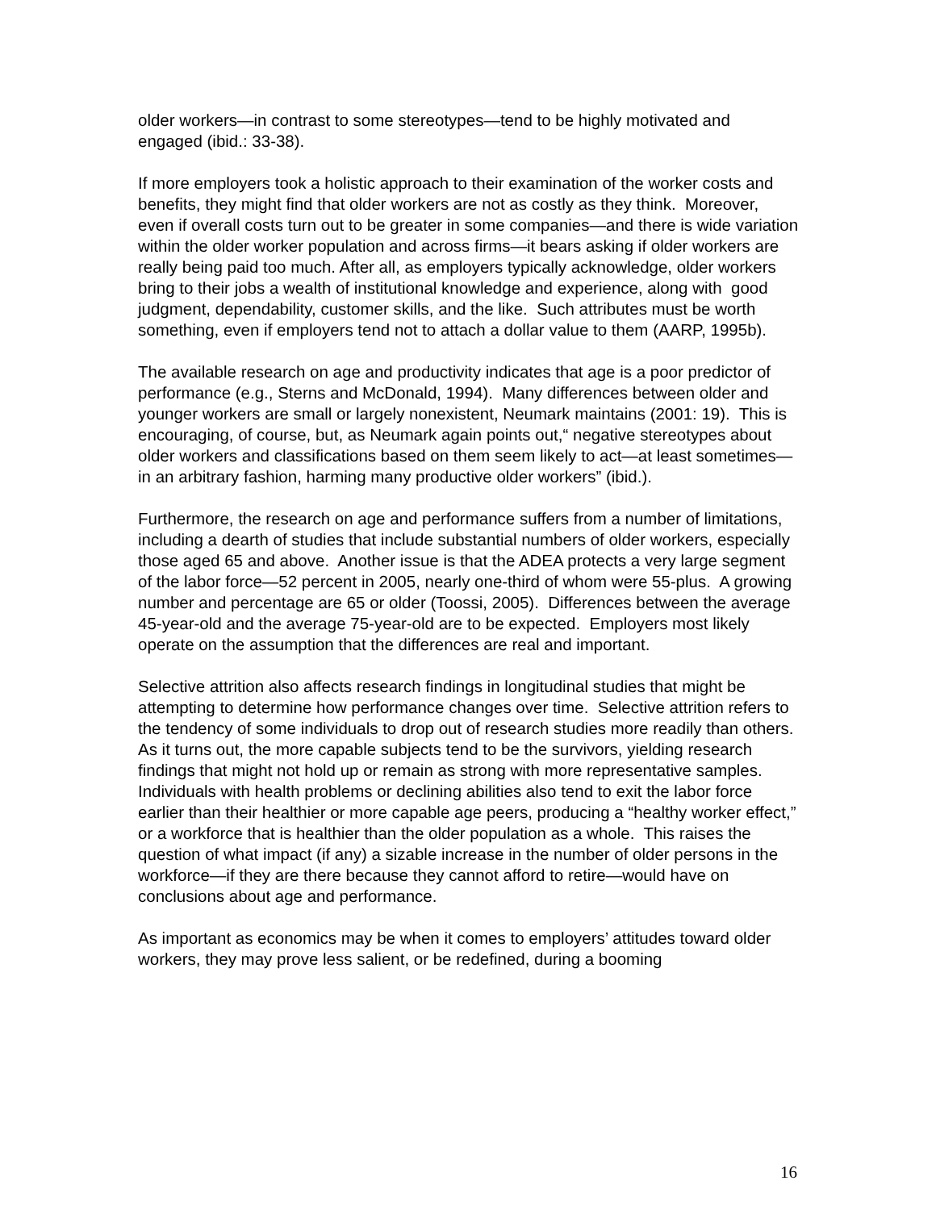older workers—in contrast to some stereotypes—tend to be highly motivated and engaged (ibid.: 33-38).
If more employers took a holistic approach to their examination of the worker costs and benefits, they might find that older workers are not as costly as they think. Moreover, even if overall costs turn out to be greater in some companies—and there is wide variation within the older worker population and across firms—it bears asking if older workers are really being paid too much. After all, as employers typically acknowledge, older workers bring to their jobs a wealth of institutional knowledge and experience, along with good judgment, dependability, customer skills, and the like. Such attributes must be worth something, even if employers tend not to attach a dollar value to them (AARP, 1995b).
The available research on age and productivity indicates that age is a poor predictor of performance (e.g., Sterns and McDonald, 1994). Many differences between older and younger workers are small or largely nonexistent, Neumark maintains (2001: 19). This is encouraging, of course, but, as Neumark again points out,“ negative stereotypes about older workers and classifications based on them seem likely to act—at least sometimes—in an arbitrary fashion, harming many productive older workers” (ibid.).
Furthermore, the research on age and performance suffers from a number of limitations, including a dearth of studies that include substantial numbers of older workers, especially those aged 65 and above. Another issue is that the ADEA protects a very large segment of the labor force—52 percent in 2005, nearly one-third of whom were 55-plus. A growing number and percentage are 65 or older (Toossi, 2005). Differences between the average 45-year-old and the average 75-year-old are to be expected. Employers most likely operate on the assumption that the differences are real and important.
Selective attrition also affects research findings in longitudinal studies that might be attempting to determine how performance changes over time. Selective attrition refers to the tendency of some individuals to drop out of research studies more readily than others. As it turns out, the more capable subjects tend to be the survivors, yielding research findings that might not hold up or remain as strong with more representative samples. Individuals with health problems or declining abilities also tend to exit the labor force earlier than their healthier or more capable age peers, producing a “healthy worker effect,” or a workforce that is healthier than the older population as a whole. This raises the question of what impact (if any) a sizable increase in the number of older persons in the workforce—if they are there because they cannot afford to retire—would have on conclusions about age and performance.
As important as economics may be when it comes to employers’ attitudes toward older workers, they may prove less salient, or be redefined, during a booming
16